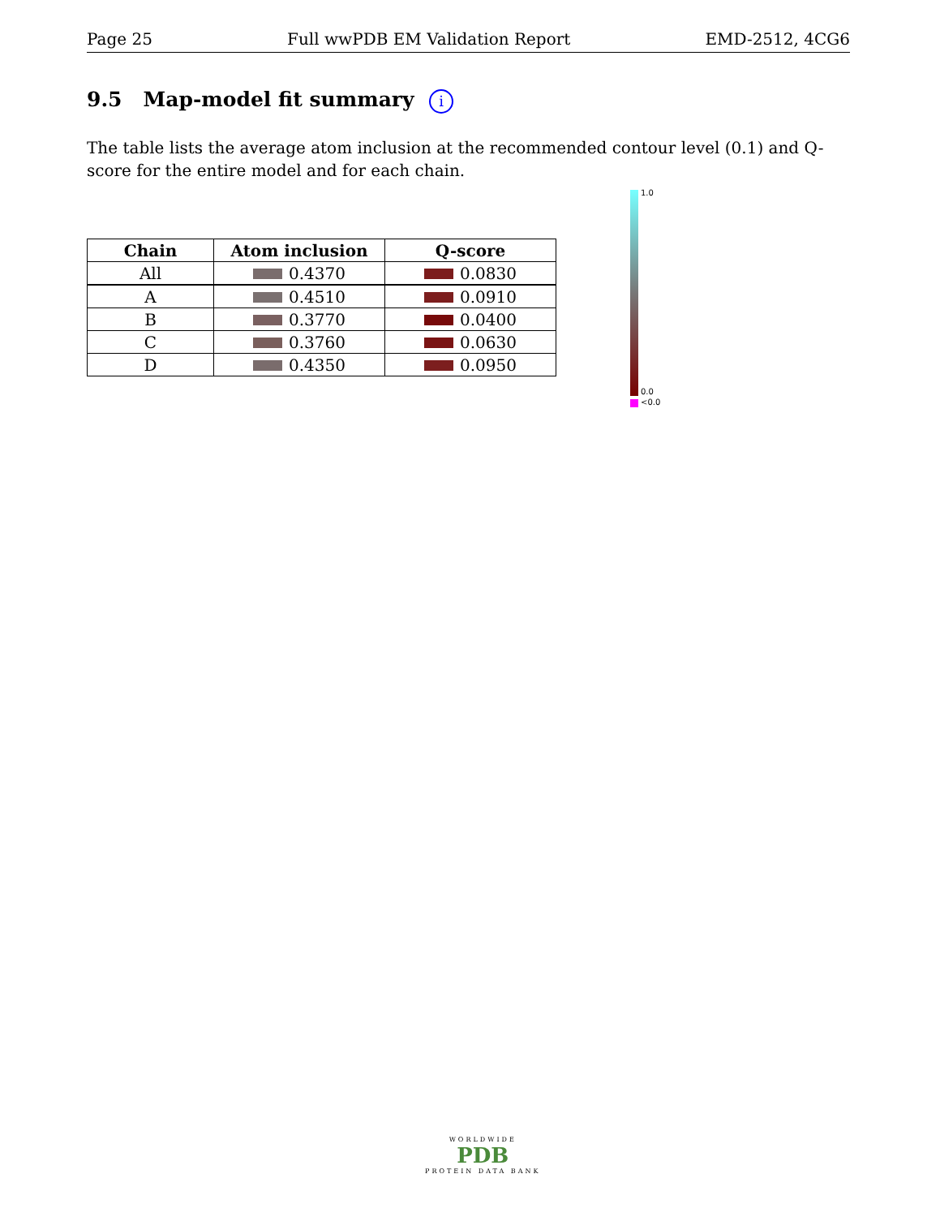Page 25 Full wwPDB EM Validation Report EMD-2512, 4CG6
9.5 Map-model fit summary i
The table lists the average atom inclusion at the recommended contour level (0.1) and Q-score for the entire model and for each chain.
| Chain | Atom inclusion | Q-score |
| --- | --- | --- |
| All | 0.4370 | 0.0830 |
| A | 0.4510 | 0.0910 |
| B | 0.3770 | 0.0400 |
| C | 0.3760 | 0.0630 |
| D | 0.4350 | 0.0950 |
1.0
0.0
<0.0
WORLDWIDE
PDB
PROTEIN DATA BANK